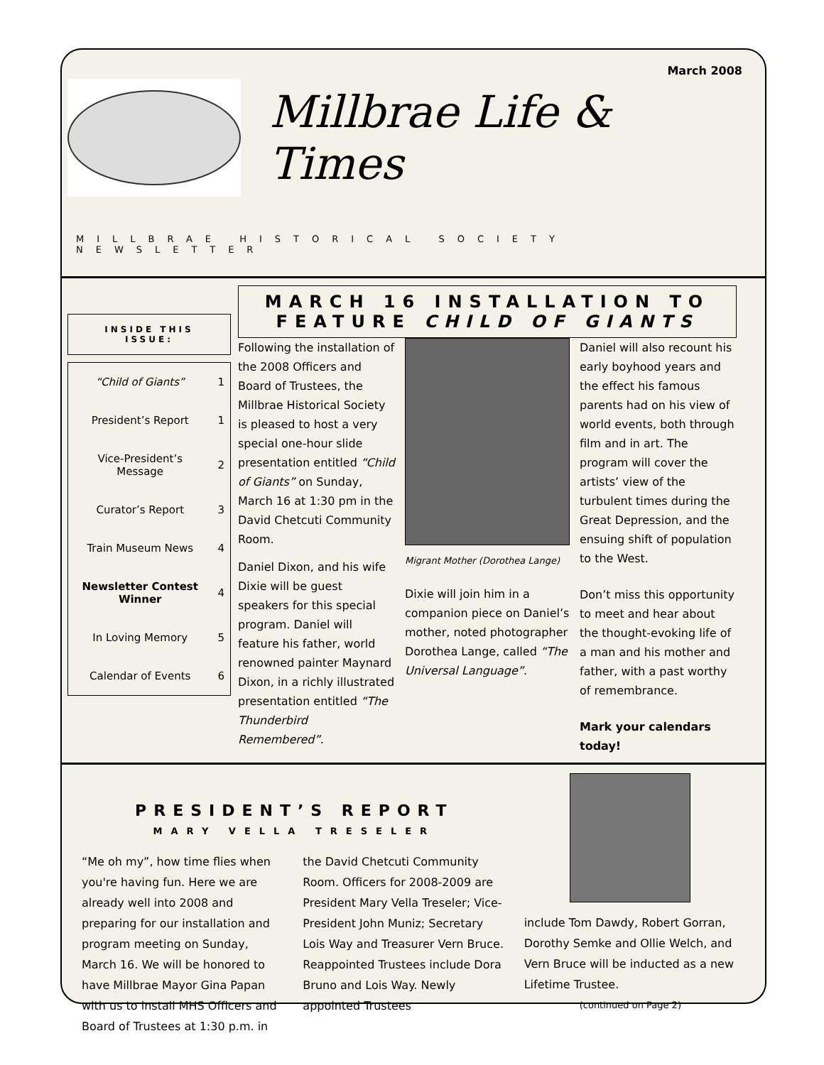March 2008
Millbrae Life & Times
MILLBRAE HISTORICAL SOCIETY NEWSLETTER
INSIDE THIS ISSUE:
| “Child of Giants” | 1 |
| President’s Report | 1 |
| Vice-President’s Message | 2 |
| Curator’s Report | 3 |
| Train Museum News | 4 |
| Newsletter Contest Winner | 4 |
| In Loving Memory | 5 |
| Calendar of Events | 6 |
MARCH 16 INSTALLATION TO FEATURE CHILD OF GIANTS
Following the installation of the 2008 Officers and Board of Trustees, the Millbrae Historical Society is pleased to host a very special one-hour slide presentation entitled “Child of Giants” on Sunday, March 16 at 1:30 pm in the David Chetcuti Community Room.
Daniel Dixon, and his wife Dixie will be guest speakers for this special program. Daniel will feature his father, world renowned painter Maynard Dixon, in a richly illustrated presentation entitled “The Thunderbird Remembered”.
Migrant Mother (Dorothea Lange)
Dixie will join him in a companion piece on Daniel’s mother, noted photographer Dorothea Lange, called “The Universal Language”.
Daniel will also recount his early boyhood years and the effect his famous parents had on his view of world events, both through film and in art. The program will cover the artists’ view of the turbulent times during the Great Depression, and the ensuing shift of population to the West.
Don’t miss this opportunity to meet and hear about the thought-evoking life of a man and his mother and father, with a past worthy of remembrance.
Mark your calendars today!
PRESIDENT’S REPORT
MARY VELLA TRESELER
“Me oh my”, how time flies when you're having fun. Here we are already well into 2008 and preparing for our installation and program meeting on Sunday, March 16. We will be honored to have Millbrae Mayor Gina Papan with us to install MHS Officers and Board of Trustees at 1:30 p.m. in
the David Chetcuti Community Room. Officers for 2008-2009 are President Mary Vella Treseler; Vice-President John Muniz; Secretary Lois Way and Treasurer Vern Bruce. Reappointed Trustees include Dora Bruno and Lois Way. Newly appointed Trustees
include Tom Dawdy, Robert Gorran, Dorothy Semke and Ollie Welch, and Vern Bruce will be inducted as a new Lifetime Trustee.
(continued on Page 2)